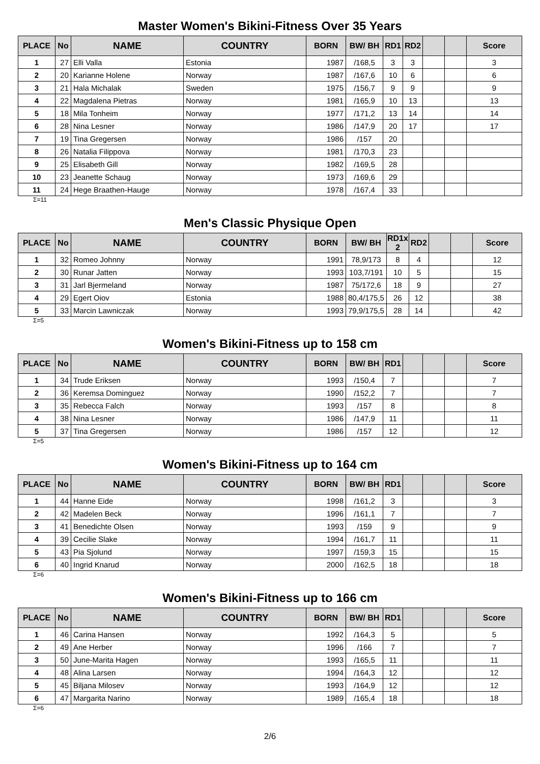Master Women's Bikini-Fitness Over 35 Years
| PLACE | No | NAME | COUNTRY | BORN | BW/ BH | RD1 | RD2 | | | Score |
| --- | --- | --- | --- | --- | --- | --- | --- | --- | --- | --- |
| 1 | 27 | Elli Valla | Estonia | 1987 | /168,5 | 3 | 3 | | | 3 |
| 2 | 20 | Karianne Holene | Norway | 1987 | /167,6 | 10 | 6 | | | 6 |
| 3 | 21 | Hala Michalak | Sweden | 1975 | /156,7 | 9 | 9 | | | 9 |
| 4 | 22 | Magdalena Pietras | Norway | 1981 | /165,9 | 10 | 13 | | | 13 |
| 5 | 18 | Mila Tonheim | Norway | 1977 | /171,2 | 13 | 14 | | | 14 |
| 6 | 28 | Nina Lesner | Norway | 1986 | /147,9 | 20 | 17 | | | 17 |
| 7 | 19 | Tina Gregersen | Norway | 1986 | /157 | 20 | | | | |
| 8 | 26 | Natalia Filippova | Norway | 1981 | /170,3 | 23 | | | | |
| 9 | 25 | Elisabeth Gill | Norway | 1982 | /169,5 | 28 | | | | |
| 10 | 23 | Jeanette Schaug | Norway | 1973 | /169,6 | 29 | | | | |
| 11 | 24 | Hege Braathen-Hauge | Norway | 1978 | /167,4 | 33 | | | | |
Σ=11
Men's Classic Physique Open
| PLACE | No | NAME | COUNTRY | BORN | BW/ BH | RD1x 2 | RD2 | | | Score |
| --- | --- | --- | --- | --- | --- | --- | --- | --- | --- | --- |
| 1 | 32 | Romeo Johnny | Norway | 1991 | 78,9/173 | 8 | 4 | | | 12 |
| 2 | 30 | Runar Jatten | Norway | 1993 | 103,7/191 | 10 | 5 | | | 15 |
| 3 | 31 | Jarl Bjermeland | Norway | 1987 | 75/172,6 | 18 | 9 | | | 27 |
| 4 | 29 | Egert Oiov | Estonia | 1988 | 80,4/175,5 | 26 | 12 | | | 38 |
| 5 | 33 | Marcin Lawniczak | Norway | 1993 | 79,9/175,5 | 28 | 14 | | | 42 |
Σ=5
Women's Bikini-Fitness up to 158 cm
| PLACE | No | NAME | COUNTRY | BORN | BW/ BH | RD1 | | | | Score |
| --- | --- | --- | --- | --- | --- | --- | --- | --- | --- | --- |
| 1 | 34 | Trude Eriksen | Norway | 1993 | /150,4 | 7 | | | | 7 |
| 2 | 36 | Keremsa Dominguez | Norway | 1990 | /152,2 | 7 | | | | 7 |
| 3 | 35 | Rebecca Falch | Norway | 1993 | /157 | 8 | | | | 8 |
| 4 | 38 | Nina Lesner | Norway | 1986 | /147,9 | 11 | | | | 11 |
| 5 | 37 | Tina Gregersen | Norway | 1986 | /157 | 12 | | | | 12 |
Σ=5
Women's Bikini-Fitness up to 164 cm
| PLACE | No | NAME | COUNTRY | BORN | BW/ BH | RD1 | | | | Score |
| --- | --- | --- | --- | --- | --- | --- | --- | --- | --- | --- |
| 1 | 44 | Hanne Eide | Norway | 1998 | /161,2 | 3 | | | | 3 |
| 2 | 42 | Madelen Beck | Norway | 1996 | /161,1 | 7 | | | | 7 |
| 3 | 41 | Benedichte Olsen | Norway | 1993 | /159 | 9 | | | | 9 |
| 4 | 39 | Cecilie Slake | Norway | 1994 | /161,7 | 11 | | | | 11 |
| 5 | 43 | Pia Sjolund | Norway | 1997 | /159,3 | 15 | | | | 15 |
| 6 | 40 | Ingrid Knarud | Norway | 2000 | /162,5 | 18 | | | | 18 |
Σ=6
Women's Bikini-Fitness up to 166 cm
| PLACE | No | NAME | COUNTRY | BORN | BW/ BH | RD1 | | | | Score |
| --- | --- | --- | --- | --- | --- | --- | --- | --- | --- | --- |
| 1 | 46 | Carina Hansen | Norway | 1992 | /164,3 | 5 | | | | 5 |
| 2 | 49 | Ane Herber | Norway | 1996 | /166 | 7 | | | | 7 |
| 3 | 50 | June-Marita Hagen | Norway | 1993 | /165,5 | 11 | | | | 11 |
| 4 | 48 | Alina Larsen | Norway | 1994 | /164,3 | 12 | | | | 12 |
| 5 | 45 | Biljana Milosev | Norway | 1993 | /164,9 | 12 | | | | 12 |
| 6 | 47 | Margarita Narino | Norway | 1989 | /165,4 | 18 | | | | 18 |
Σ=6
2/6